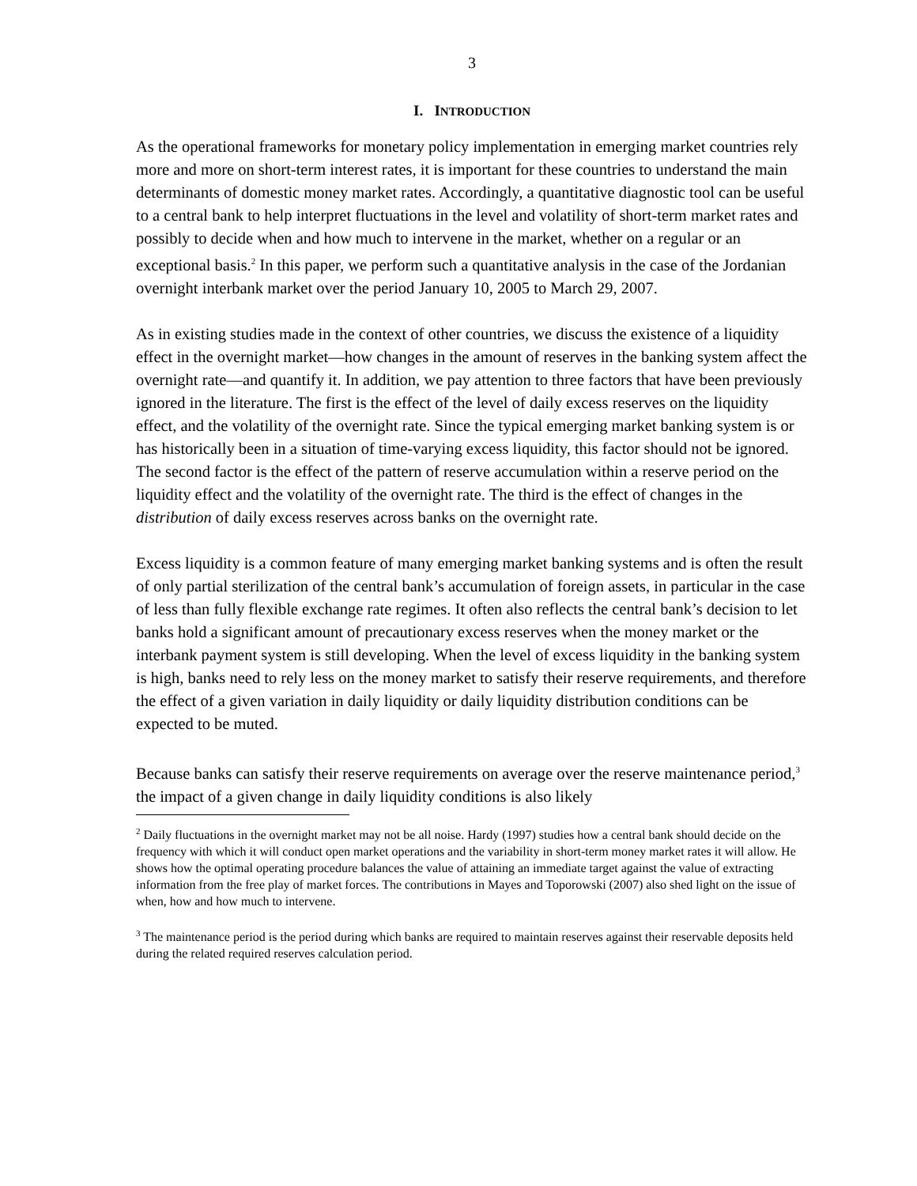3
I. INTRODUCTION
As the operational frameworks for monetary policy implementation in emerging market countries rely more and more on short-term interest rates, it is important for these countries to understand the main determinants of domestic money market rates. Accordingly, a quantitative diagnostic tool can be useful to a central bank to help interpret fluctuations in the level and volatility of short-term market rates and possibly to decide when and how much to intervene in the market, whether on a regular or an exceptional basis.<sup>2</sup> In this paper, we perform such a quantitative analysis in the case of the Jordanian overnight interbank market over the period January 10, 2005 to March 29, 2007.
As in existing studies made in the context of other countries, we discuss the existence of a liquidity effect in the overnight market—how changes in the amount of reserves in the banking system affect the overnight rate—and quantify it. In addition, we pay attention to three factors that have been previously ignored in the literature. The first is the effect of the level of daily excess reserves on the liquidity effect, and the volatility of the overnight rate. Since the typical emerging market banking system is or has historically been in a situation of time-varying excess liquidity, this factor should not be ignored. The second factor is the effect of the pattern of reserve accumulation within a reserve period on the liquidity effect and the volatility of the overnight rate. The third is the effect of changes in the distribution of daily excess reserves across banks on the overnight rate.
Excess liquidity is a common feature of many emerging market banking systems and is often the result of only partial sterilization of the central bank’s accumulation of foreign assets, in particular in the case of less than fully flexible exchange rate regimes. It often also reflects the central bank’s decision to let banks hold a significant amount of precautionary excess reserves when the money market or the interbank payment system is still developing. When the level of excess liquidity in the banking system is high, banks need to rely less on the money market to satisfy their reserve requirements, and therefore the effect of a given variation in daily liquidity or daily liquidity distribution conditions can be expected to be muted.
Because banks can satisfy their reserve requirements on average over the reserve maintenance period,<sup>3</sup> the impact of a given change in daily liquidity conditions is also likely
<sup>2</sup> Daily fluctuations in the overnight market may not be all noise. Hardy (1997) studies how a central bank should decide on the frequency with which it will conduct open market operations and the variability in short-term money market rates it will allow. He shows how the optimal operating procedure balances the value of attaining an immediate target against the value of extracting information from the free play of market forces. The contributions in Mayes and Toporowski (2007) also shed light on the issue of when, how and how much to intervene.
<sup>3</sup> The maintenance period is the period during which banks are required to maintain reserves against their reservable deposits held during the related required reserves calculation period.